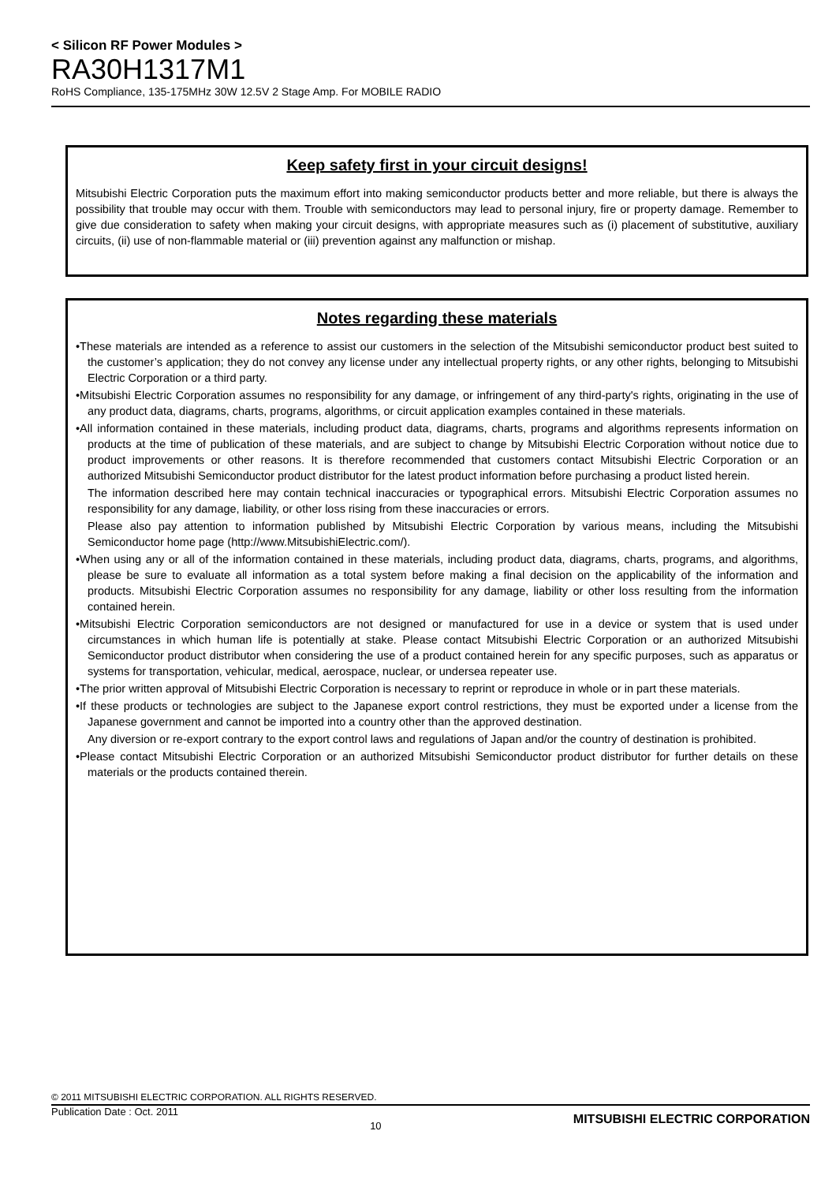< Silicon RF Power Modules >
RA30H1317M1
RoHS Compliance, 135-175MHz 30W 12.5V 2 Stage Amp. For MOBILE RADIO
Keep safety first in your circuit designs!
Mitsubishi Electric Corporation puts the maximum effort into making semiconductor products better and more reliable, but there is always the possibility that trouble may occur with them. Trouble with semiconductors may lead to personal injury, fire or property damage. Remember to give due consideration to safety when making your circuit designs, with appropriate measures such as (i) placement of substitutive, auxiliary circuits, (ii) use of non-flammable material or (iii) prevention against any malfunction or mishap.
Notes regarding these materials
•These materials are intended as a reference to assist our customers in the selection of the Mitsubishi semiconductor product best suited to the customer’s application; they do not convey any license under any intellectual property rights, or any other rights, belonging to Mitsubishi Electric Corporation or a third party.
•Mitsubishi Electric Corporation assumes no responsibility for any damage, or infringement of any third-party's rights, originating in the use of any product data, diagrams, charts, programs, algorithms, or circuit application examples contained in these materials.
•All information contained in these materials, including product data, diagrams, charts, programs and algorithms represents information on products at the time of publication of these materials, and are subject to change by Mitsubishi Electric Corporation without notice due to product improvements or other reasons. It is therefore recommended that customers contact Mitsubishi Electric Corporation or an authorized Mitsubishi Semiconductor product distributor for the latest product information before purchasing a product listed herein.
The information described here may contain technical inaccuracies or typographical errors. Mitsubishi Electric Corporation assumes no responsibility for any damage, liability, or other loss rising from these inaccuracies or errors.
Please also pay attention to information published by Mitsubishi Electric Corporation by various means, including the Mitsubishi Semiconductor home page (http://www.MitsubishiElectric.com/).
•When using any or all of the information contained in these materials, including product data, diagrams, charts, programs, and algorithms, please be sure to evaluate all information as a total system before making a final decision on the applicability of the information and products. Mitsubishi Electric Corporation assumes no responsibility for any damage, liability or other loss resulting from the information contained herein.
•Mitsubishi Electric Corporation semiconductors are not designed or manufactured for use in a device or system that is used under circumstances in which human life is potentially at stake. Please contact Mitsubishi Electric Corporation or an authorized Mitsubishi Semiconductor product distributor when considering the use of a product contained herein for any specific purposes, such as apparatus or systems for transportation, vehicular, medical, aerospace, nuclear, or undersea repeater use.
•The prior written approval of Mitsubishi Electric Corporation is necessary to reprint or reproduce in whole or in part these materials.
•If these products or technologies are subject to the Japanese export control restrictions, they must be exported under a license from the Japanese government and cannot be imported into a country other than the approved destination.
Any diversion or re-export contrary to the export control laws and regulations of Japan and/or the country of destination is prohibited.
•Please contact Mitsubishi Electric Corporation or an authorized Mitsubishi Semiconductor product distributor for further details on these materials or the products contained therein.
© 2011 MITSUBISHI ELECTRIC CORPORATION. ALL RIGHTS RESERVED.
Publication Date : Oct. 2011 10 MITSUBISHI ELECTRIC CORPORATION